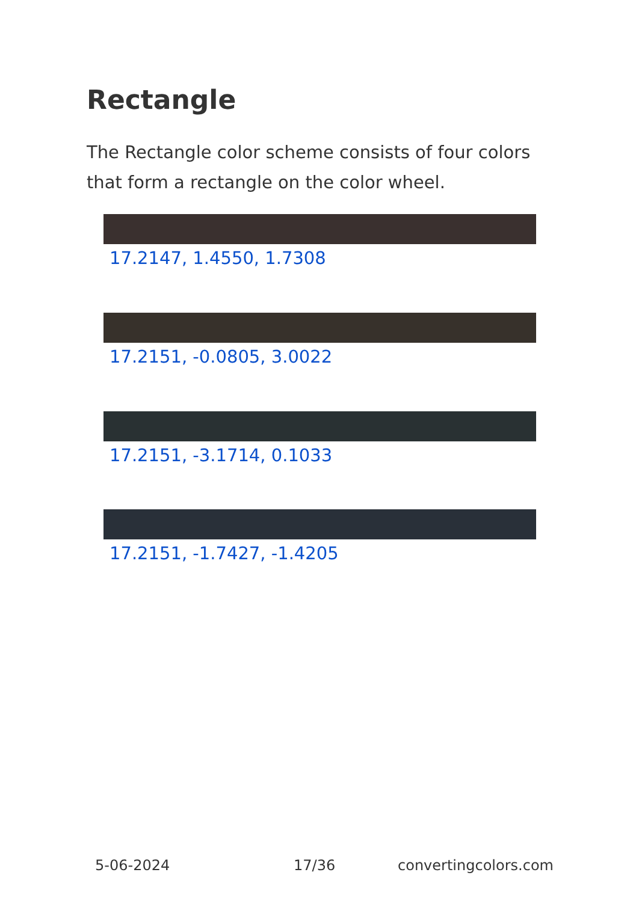Rectangle
The Rectangle color scheme consists of four colors that form a rectangle on the color wheel.
17.2147, 1.4550, 1.7308
17.2151, -0.0805, 3.0022
17.2151, -3.1714, 0.1033
17.2151, -1.7427, -1.4205
5-06-2024 17/36 convertingcolors.com